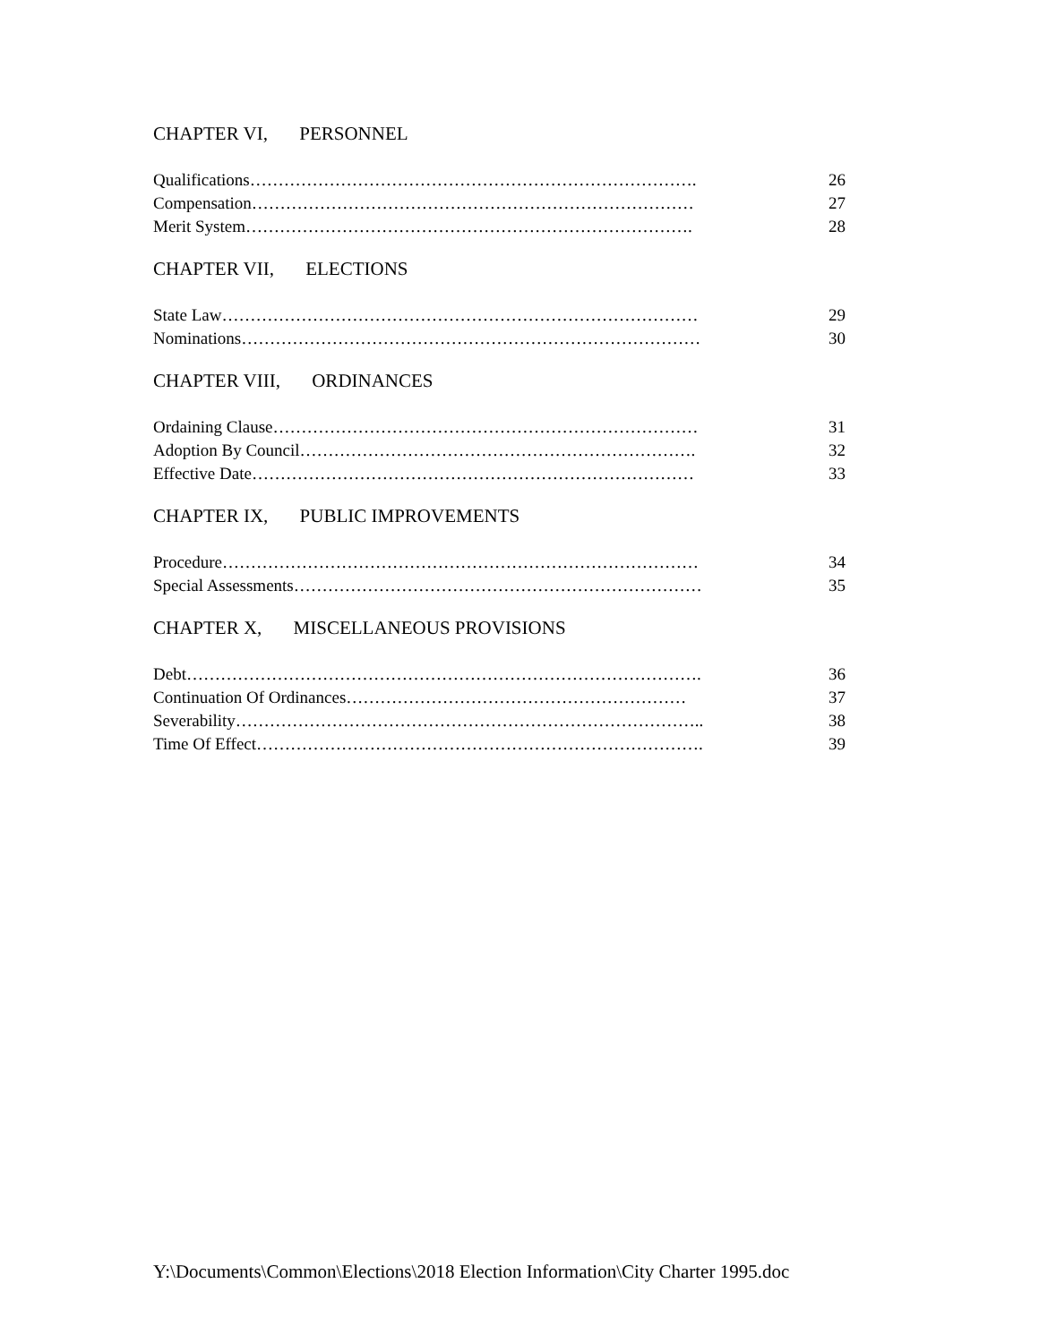CHAPTER VI, PERSONNEL
Qualifications……………………………………………………………………. 26
Compensation…………………………………………………………………… 27
Merit System……………………………………………………………………. 28
CHAPTER VII, ELECTIONS
State Law………………………………………………………………………… 29
Nominations……………………………………………………………………… 30
CHAPTER VIII, ORDINANCES
Ordaining Clause………………………………………………………………… 31
Adoption By Council……………………………………………………………. 32
Effective Date…………………………………………………………………… 33
CHAPTER IX, PUBLIC IMPROVEMENTS
Procedure………………………………………………………………………… 34
Special Assessments……………………………………………………………… 35
CHAPTER X, MISCELLANEOUS PROVISIONS
Debt………………………………………………………………………………. 36
Continuation Of Ordinances…………………………………………………… 37
Severability……………………………………………………………………….. 38
Time Of Effect……………………………………………………………………. 39
Y:\Documents\Common\Elections\2018 Election Information\City Charter 1995.doc